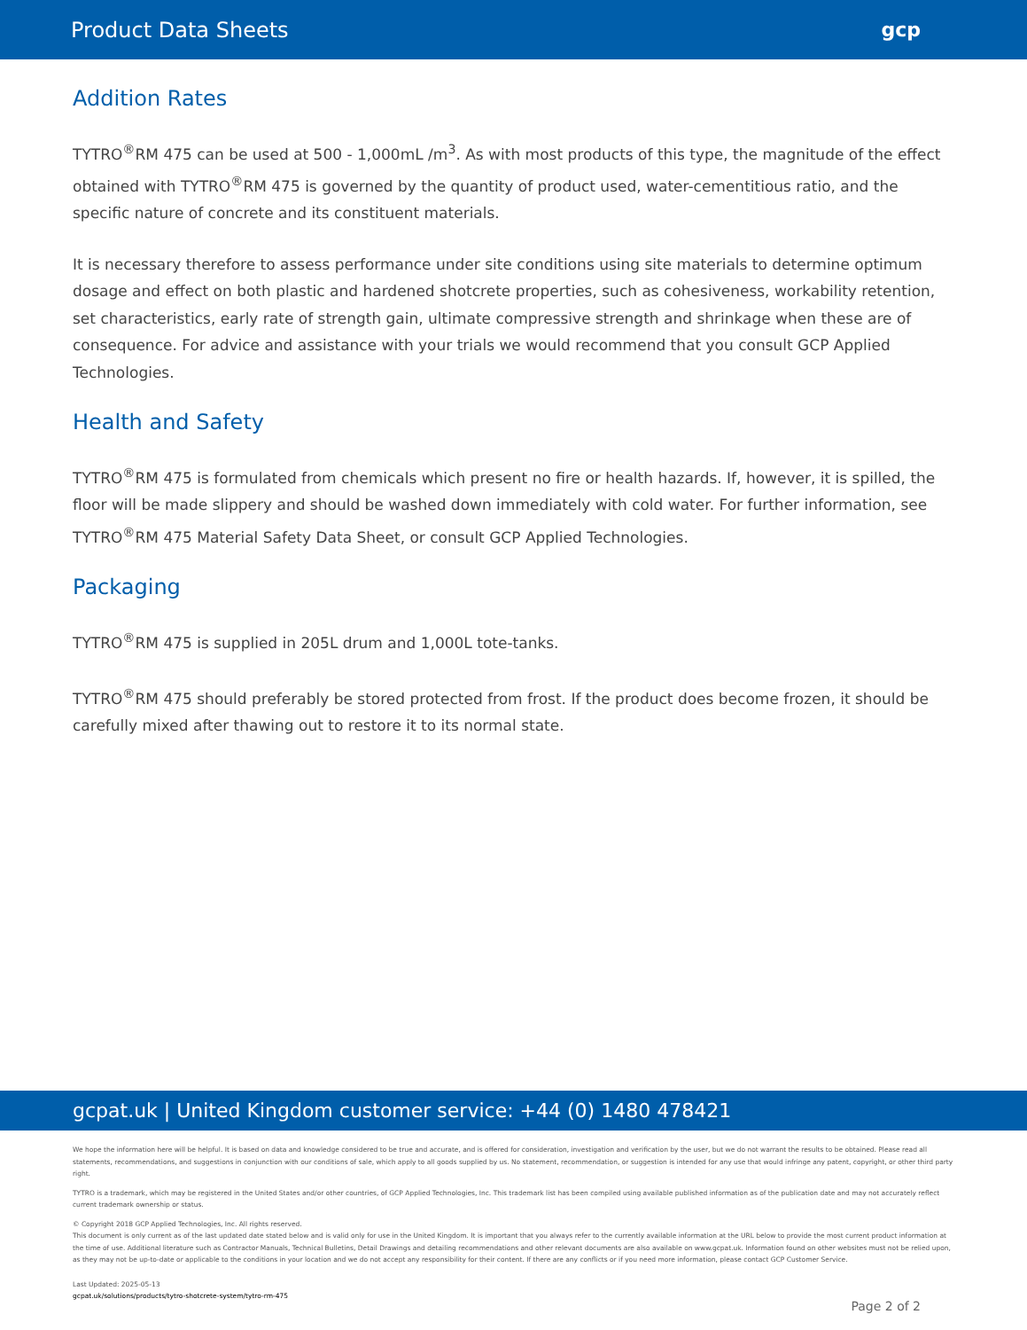Product Data Sheets gcp
Addition Rates
TYTRO<sup>®</sup>RM 475 can be used at 500 - 1,000mL /m<sup>3</sup>. As with most products of this type, the magnitude of the effect obtained with TYTRO<sup>®</sup>RM 475 is governed by the quantity of product used, water-cementitious ratio, and the specific nature of concrete and its constituent materials.
It is necessary therefore to assess performance under site conditions using site materials to determine optimum dosage and effect on both plastic and hardened shotcrete properties, such as cohesiveness, workability retention, set characteristics, early rate of strength gain, ultimate compressive strength and shrinkage when these are of consequence. For advice and assistance with your trials we would recommend that you consult GCP Applied Technologies.
Health and Safety
TYTRO<sup>®</sup>RM 475 is formulated from chemicals which present no fire or health hazards. If, however, it is spilled, the floor will be made slippery and should be washed down immediately with cold water. For further information, see TYTRO<sup>®</sup>RM 475 Material Safety Data Sheet, or consult GCP Applied Technologies.
Packaging
TYTRO<sup>®</sup>RM 475 is supplied in 205L drum and 1,000L tote-tanks.
TYTRO<sup>®</sup>RM 475 should preferably be stored protected from frost. If the product does become frozen, it should be carefully mixed after thawing out to restore it to its normal state.
gcpat.uk | United Kingdom customer service: +44 (0) 1480 478421
We hope the information here will be helpful. It is based on data and knowledge considered to be true and accurate, and is offered for consideration, investigation and verification by the user, but we do not warrant the results to be obtained. Please read all statements, recommendations, and suggestions in conjunction with our conditions of sale, which apply to all goods supplied by us. No statement, recommendation, or suggestion is intended for any use that would infringe any patent, copyright, or other third party right.
TYTRO is a trademark, which may be registered in the United States and/or other countries, of GCP Applied Technologies, Inc. This trademark list has been compiled using available published information as of the publication date and may not accurately reflect current trademark ownership or status.
© Copyright 2018 GCP Applied Technologies, Inc. All rights reserved.
This document is only current as of the last updated date stated below and is valid only for use in the United Kingdom. It is important that you always refer to the currently available information at the URL below to provide the most current product information at the time of use. Additional literature such as Contractor Manuals, Technical Bulletins, Detail Drawings and detailing recommendations and other relevant documents are also available on www.gcpat.uk. Information found on other websites must not be relied upon, as they may not be up-to-date or applicable to the conditions in your location and we do not accept any responsibility for their content. If there are any conflicts or if you need more information, please contact GCP Customer Service.
Last Updated: 2025-05-13
gcpat.uk/solutions/products/tytro-shotcrete-system/tytro-rm-475
Page 2 of 2